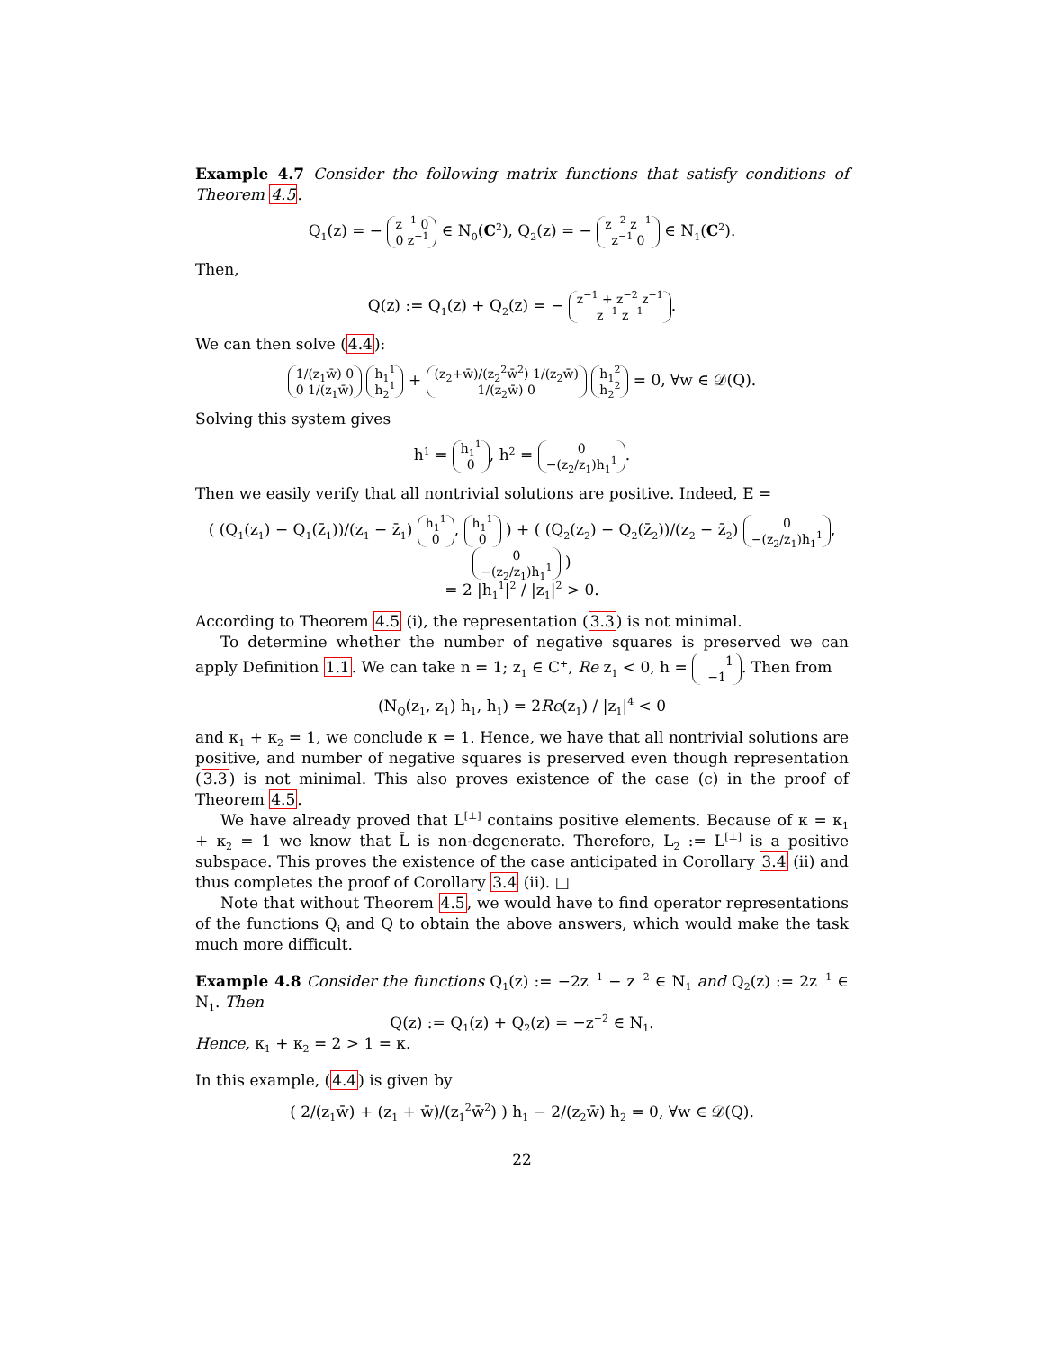Example 4.7 Consider the following matrix functions that satisfy conditions of Theorem 4.5.
Q<sub>1</sub>(z) = − z<sup>−1</sup> 0
0 z<sup>−1</sup> ∈ N<sub>0</sub>(C<sup>2</sup>), Q<sub>2</sub>(z) = − z<sup>−2</sup> z<sup>−1</sup>
z<sup>−1</sup> 0 ∈ N<sub>1</sub>(C<sup>2</sup>).
Then,
Q(z) := Q<sub>1</sub>(z) + Q<sub>2</sub>(z) = − z<sup>−1</sup> + z<sup>−2</sup> z<sup>−1</sup>
z<sup>−1</sup> z<sup>−1</sup>.
We can then solve (4.4):
1/(z<sub>1</sub>w̄) 0
0 1/(z<sub>1</sub>w̄) h<sub>1</sub><sup>1</sup>
h<sub>2</sub><sup>1</sup> + (z<sub>2</sub>+w̄)/(z<sub>2</sub><sup>2</sup>w̄<sup>2</sup>) 1/(z<sub>2</sub>w̄)
1/(z<sub>2</sub>w̄) 0 h<sub>1</sub><sup>2</sup>
h<sub>2</sub><sup>2</sup> = 0, ∀w ∈ 𝒟(Q).
Solving this system gives
h<sup>1</sup> = h<sub>1</sub><sup>1</sup>
0, h<sup>2</sup> = 0
−(z<sub>2</sub>/z<sub>1</sub>)h<sub>1</sub><sup>1</sup>.
Then we easily verify that all nontrivial solutions are positive. Indeed, E =
( (Q<sub>1</sub>(z<sub>1</sub>) − Q<sub>1</sub>(z̄<sub>1</sub>))/(z<sub>1</sub> − z̄<sub>1</sub>) h<sub>1</sub><sup>1</sup>
0, h<sub>1</sub><sup>1</sup>
0 ) + ( (Q<sub>2</sub>(z<sub>2</sub>) − Q<sub>2</sub>(z̄<sub>2</sub>))/(z<sub>2</sub> − z̄<sub>2</sub>) 0
−(z<sub>2</sub>/z<sub>1</sub>)h<sub>1</sub><sup>1</sup>, 0
−(z<sub>2</sub>/z<sub>1</sub>)h<sub>1</sub><sup>1</sup> )
= 2 |h<sub>1</sub><sup>1</sup>|<sup>2</sup> / |z<sub>1</sub>|<sup>2</sup> > 0.
According to Theorem 4.5 (i), the representation (3.3) is not minimal.
To determine whether the number of negative squares is preserved we can apply Definition 1.1. We can take n = 1; z<sub>1</sub> ∈ C<sup>+</sup>, Re z<sub>1</sub> < 0, h = 1
−1. Then from
(N<sub>Q</sub>(z<sub>1</sub>, z<sub>1</sub>) h<sub>1</sub>, h<sub>1</sub>) = 2Re(z<sub>1</sub>) / |z<sub>1</sub>|<sup>4</sup> < 0
and κ<sub>1</sub> + κ<sub>2</sub> = 1, we conclude κ = 1. Hence, we have that all nontrivial solutions are positive, and number of negative squares is preserved even though representation (3.3) is not minimal. This also proves existence of the case (c) in the proof of Theorem 4.5.
We have already proved that L<sup>[⊥]</sup> contains positive elements. Because of κ = κ<sub>1</sub> + κ<sub>2</sub> = 1 we know that L̄ is non-degenerate. Therefore, L<sub>2</sub> := L<sup>[⊥]</sup> is a positive subspace. This proves the existence of the case anticipated in Corollary 3.4 (ii) and thus completes the proof of Corollary 3.4 (ii). □
Note that without Theorem 4.5, we would have to find operator representations of the functions Q<sub>i</sub> and Q to obtain the above answers, which would make the task much more difficult.
Example 4.8 Consider the functions Q<sub>1</sub>(z) := −2z<sup>−1</sup> − z<sup>−2</sup> ∈ N<sub>1</sub> and Q<sub>2</sub>(z) := 2z<sup>−1</sup> ∈ N<sub>1</sub>. Then
Q(z) := Q<sub>1</sub>(z) + Q<sub>2</sub>(z) = −z<sup>−2</sup> ∈ N<sub>1</sub>.
Hence, κ<sub>1</sub> + κ<sub>2</sub> = 2 > 1 = κ.
In this example, (4.4) is given by
( 2/(z<sub>1</sub>w̄) + (z<sub>1</sub> + w̄)/(z<sub>1</sub><sup>2</sup>w̄<sup>2</sup>) ) h<sub>1</sub> − 2/(z<sub>2</sub>w̄) h<sub>2</sub> = 0, ∀w ∈ 𝒟(Q).
22